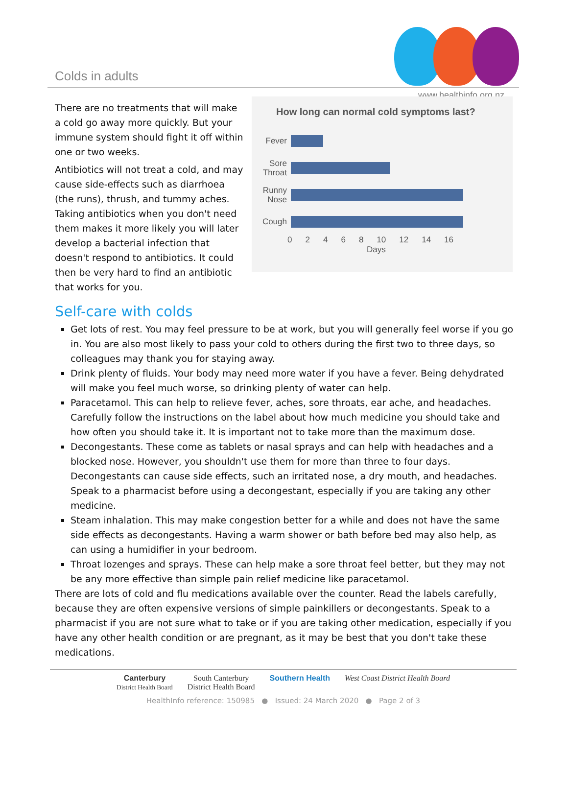Colds in adults
www.healthinfo.org.nz
There are no treatments that will make a cold go away more quickly. But your immune system should fight it off within one or two weeks.
Antibiotics will not treat a cold, and may cause side-effects such as diarrhoea (the runs), thrush, and tummy aches. Taking antibiotics when you don't need them makes it more likely you will later develop a bacterial infection that doesn't respond to antibiotics. It could then be very hard to find an antibiotic that works for you.
How long can normal cold symptoms last?
Fever
Sore Throat
Runny Nose
Cough
02468 10 12 14 16
Days
Self-care with colds
Get lots of rest. You may feel pressure to be at work, but you will generally feel worse if you go in. You are also most likely to pass your cold to others during the first two to three days, so colleagues may thank you for staying away.
Drink plenty of fluids. Your body may need more water if you have a fever. Being dehydrated will make you feel much worse, so drinking plenty of water can help.
Paracetamol. This can help to relieve fever, aches, sore throats, ear ache, and headaches. Carefully follow the instructions on the label about how much medicine you should take and how often you should take it. It is important not to take more than the maximum dose.
Decongestants. These come as tablets or nasal sprays and can help with headaches and a blocked nose. However, you shouldn't use them for more than three to four days. Decongestants can cause side effects, such an irritated nose, a dry mouth, and headaches. Speak to a pharmacist before using a decongestant, especially if you are taking any other medicine.
Steam inhalation. This may make congestion better for a while and does not have the same side effects as decongestants. Having a warm shower or bath before bed may also help, as can using a humidifier in your bedroom.
Throat lozenges and sprays. These can help make a sore throat feel better, but they may not be any more effective than simple pain relief medicine like paracetamol.
There are lots of cold and flu medications available over the counter. Read the labels carefully, because they are often expensive versions of simple painkillers or decongestants. Speak to a pharmacist if you are not sure what to take or if you are taking other medication, especially if you have any other health condition or are pregnant, as it may be best that you don't take these medications.
Canterbury
District Health Board
South Canterbury
District Health Board
Southern Health West Coast District Health Board
HealthInfo reference: 150985 ● Issued: 24 March 2020 ● Page 2 of 3